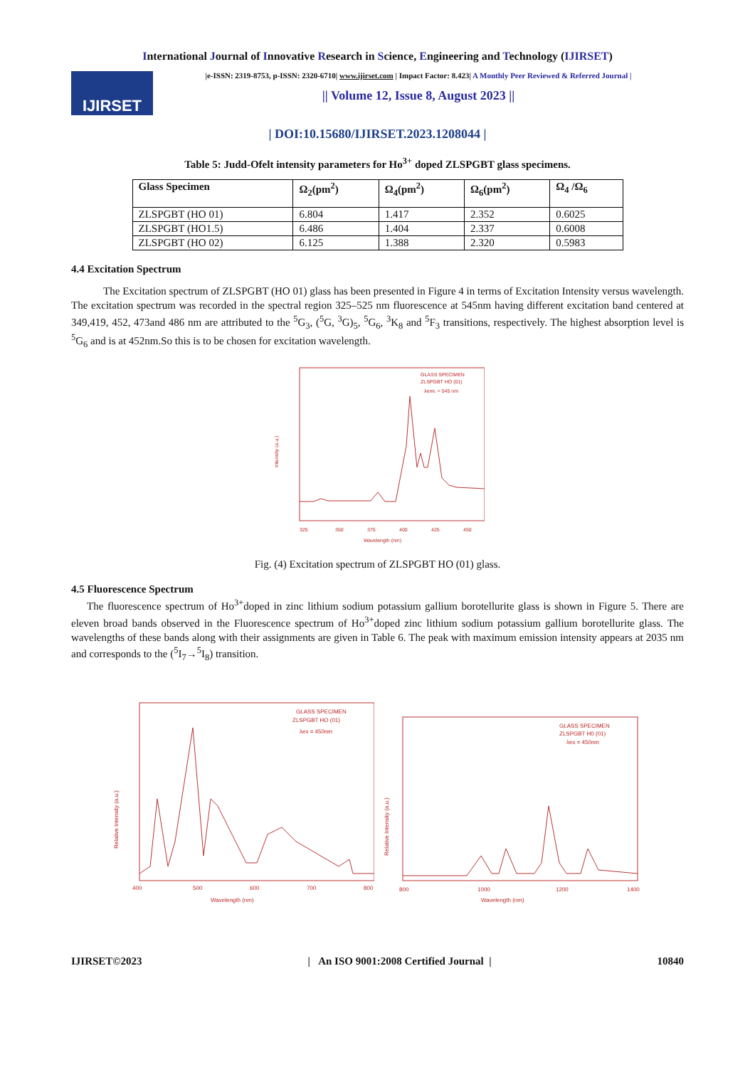International Journal of Innovative Research in Science, Engineering and Technology (IJIRSET)
IJIRSET
|e-ISSN: 2319-8753, p-ISSN: 2320-6710| www.ijirset.com | Impact Factor: 8.423| A Monthly Peer Reviewed & Referred Journal |
|| Volume 12, Issue 8, August 2023 ||
| DOI:10.15680/IJIRSET.2023.1208044 |
Table 5: Judd-Ofelt intensity parameters for Ho<sup>3+</sup> doped ZLSPGBT glass specimens.
| Glass Specimen | Ω<sub>2</sub>(pm<sup>2</sup>) | Ω<sub>4</sub>(pm<sup>2</sup>) | Ω<sub>6</sub>(pm<sup>2</sup>) | Ω<sub>4</sub> /Ω<sub>6</sub> |
| --- | --- | --- | --- | --- |
| ZLSPGBT (HO 01) | 6.804 | 1.417 | 2.352 | 0.6025 |
| ZLSPGBT (HO1.5) | 6.486 | 1.404 | 2.337 | 0.6008 |
| ZLSPGBT (HO 02) | 6.125 | 1.388 | 2.320 | 0.5983 |
4.4 Excitation Spectrum
The Excitation spectrum of ZLSPGBT (HO 01) glass has been presented in Figure 4 in terms of Excitation Intensity versus wavelength. The excitation spectrum was recorded in the spectral region 325–525 nm fluorescence at 545nm having different excitation band centered at 349,419, 452, 473and 486 nm are attributed to the <sup>5</sup>G<sub>3</sub>, (<sup>5</sup>G, <sup>3</sup>G)<sub>5</sub>, <sup>5</sup>G<sub>6</sub>, <sup>3</sup>K<sub>8</sub> and <sup>5</sup>F<sub>3</sub> transitions, respectively. The highest absorption level is <sup>5</sup>G<sub>6</sub> and is at 452nm.So this is to be chosen for excitation wavelength.
Intensity (a.u.)
325
350
375
400
425
450
Wavelength (nm)
GLASS SPECIMEN
ZLSPGBT HO (01)
λemi. = 545 nm
Fig. (4) Excitation spectrum of ZLSPGBT HO (01) glass.
4.5 Fluorescence Spectrum
The fluorescence spectrum of Ho<sup>3+</sup>doped in zinc lithium sodium potassium gallium borotellurite glass is shown in Figure 5. There are eleven broad bands observed in the Fluorescence spectrum of Ho<sup>3+</sup>doped zinc lithium sodium potassium gallium borotellurite glass. The wavelengths of these bands along with their assignments are given in Table 6. The peak with maximum emission intensity appears at 2035 nm and corresponds to the (<sup>5</sup>I<sub>7</sub>→<sup>5</sup>I<sub>8</sub>) transition.
Relative Intensity (a.u.)
400
500
600
700
800
Wavelength (nm)
GLASS SPECIMEN
ZLSPGBT HO (01)
λex = 450nm
Relative Intensity (a.u.)
800
1000
1200
1400
Wavelength (nm)
GLASS SPECIMEN
ZLSPGBT H0 (01)
λex = 450nm
IJIRSET©2023 | An ISO 9001:2008 Certified Journal | 10840